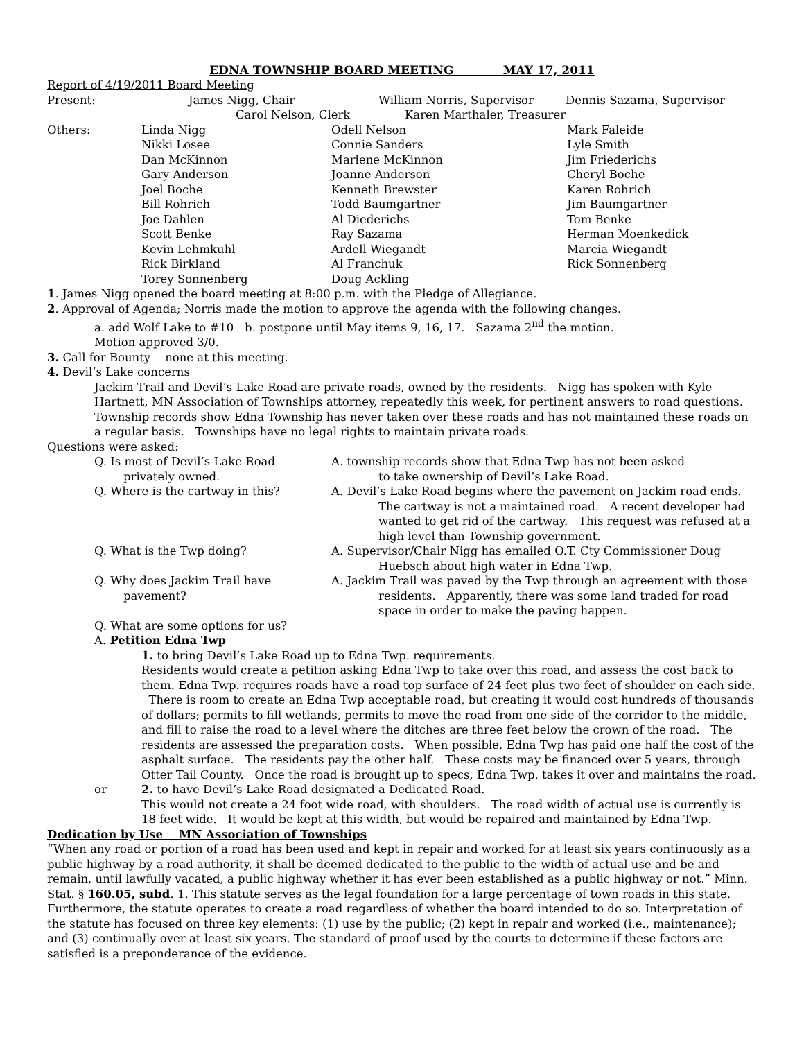EDNA TOWNSHIP BOARD MEETING MAY 17, 2011
Report of 4/19/2011 Board Meeting
| Present: | James Nigg, Chair | William Norris, Supervisor | Dennis Sazama, Supervisor |
| | Carol Nelson, Clerk Karen Marthaler, Treasurer | | |
| Others: | Linda Nigg | Odell Nelson | Mark Faleide |
| | Nikki Losee | Connie Sanders | Lyle Smith |
| | Dan McKinnon | Marlene McKinnon | Jim Friederichs |
| | Gary Anderson | Joanne Anderson | Cheryl Boche |
| | Joel Boche | Kenneth Brewster | Karen Rohrich |
| | Bill Rohrich | Todd Baumgartner | Jim Baumgartner |
| | Joe Dahlen | Al Diederichs | Tom Benke |
| | Scott Benke | Ray Sazama | Herman Moenkedick |
| | Kevin Lehmkuhl | Ardell Wiegandt | Marcia Wiegandt |
| | Rick Birkland | Al Franchuk | Rick Sonnenberg |
| | Torey Sonnenberg | Doug Ackling | |
1. James Nigg opened the board meeting at 8:00 p.m. with the Pledge of Allegiance.
2. Approval of Agenda; Norris made the motion to approve the agenda with the following changes.
a. add Wolf Lake to #10 b. postpone until May items 9, 16, 17. Sazama 2<sup>nd</sup> the motion.
Motion approved 3/0.
3. Call for Bounty none at this meeting.
4. Devil’s Lake concerns
Jackim Trail and Devil’s Lake Road are private roads, owned by the residents. Nigg has spoken with Kyle Hartnett, MN Association of Townships attorney, repeatedly this week, for pertinent answers to road questions. Township records show Edna Township has never taken over these roads and has not maintained these roads on a regular basis. Townships have no legal rights to maintain private roads.
Questions were asked:
| | Q. Is most of Devil’s Lake Road privately owned. | A. township records show that Edna Twp has not been asked to take ownership of Devil’s Lake Road. |
| | Q. Where is the cartway in this? | A. Devil’s Lake Road begins where the pavement on Jackim road ends. The cartway is not a maintained road. A recent developer had wanted to get rid of the cartway. This request was refused at a high level than Township government. |
| | Q. What is the Twp doing? | A. Supervisor/Chair Nigg has emailed O.T. Cty Commissioner Doug Huebsch about high water in Edna Twp. |
| | Q. Why does Jackim Trail have pavement? | A. Jackim Trail was paved by the Twp through an agreement with those residents. Apparently, there was some land traded for road space in order to make the paving happen. |
| | Q. What are some options for us? | |
| | A. Petition Edna Twp | |
1. to bring Devil’s Lake Road up to Edna Twp. requirements.
Residents would create a petition asking Edna Twp to take over this road, and assess the cost back to them. Edna Twp. requires roads have a road top surface of 24 feet plus two feet of shoulder on each side. There is room to create an Edna Twp acceptable road, but creating it would cost hundreds of thousands of dollars; permits to fill wetlands, permits to move the road from one side of the corridor to the middle, and fill to raise the road to a level where the ditches are three feet below the crown of the road. The residents are assessed the preparation costs. When possible, Edna Twp has paid one half the cost of the asphalt surface. The residents pay the other half. These costs may be financed over 5 years, through Otter Tail County. Once the road is brought up to specs, Edna Twp. takes it over and maintains the road.
| | or | 2. to have Devil’s Lake Road designated a Dedicated Road. This would not create a 24 foot wide road, with shoulders. The road width of actual use is currently is 18 feet wide. It would be kept at this width, but would be repaired and maintained by Edna Twp. |
Dedication by Use MN Association of Townships
“When any road or portion of a road has been used and kept in repair and worked for at least six years continuously as a public highway by a road authority, it shall be deemed dedicated to the public to the width of actual use and be and remain, until lawfully vacated, a public highway whether it has ever been established as a public highway or not.” Minn. Stat. § 160.05, subd. 1. This statute serves as the legal foundation for a large percentage of town roads in this state. Furthermore, the statute operates to create a road regardless of whether the board intended to do so. Interpretation of the statute has focused on three key elements: (1) use by the public; (2) kept in repair and worked (i.e., maintenance); and (3) continually over at least six years. The standard of proof used by the courts to determine if these factors are satisfied is a preponderance of the evidence.